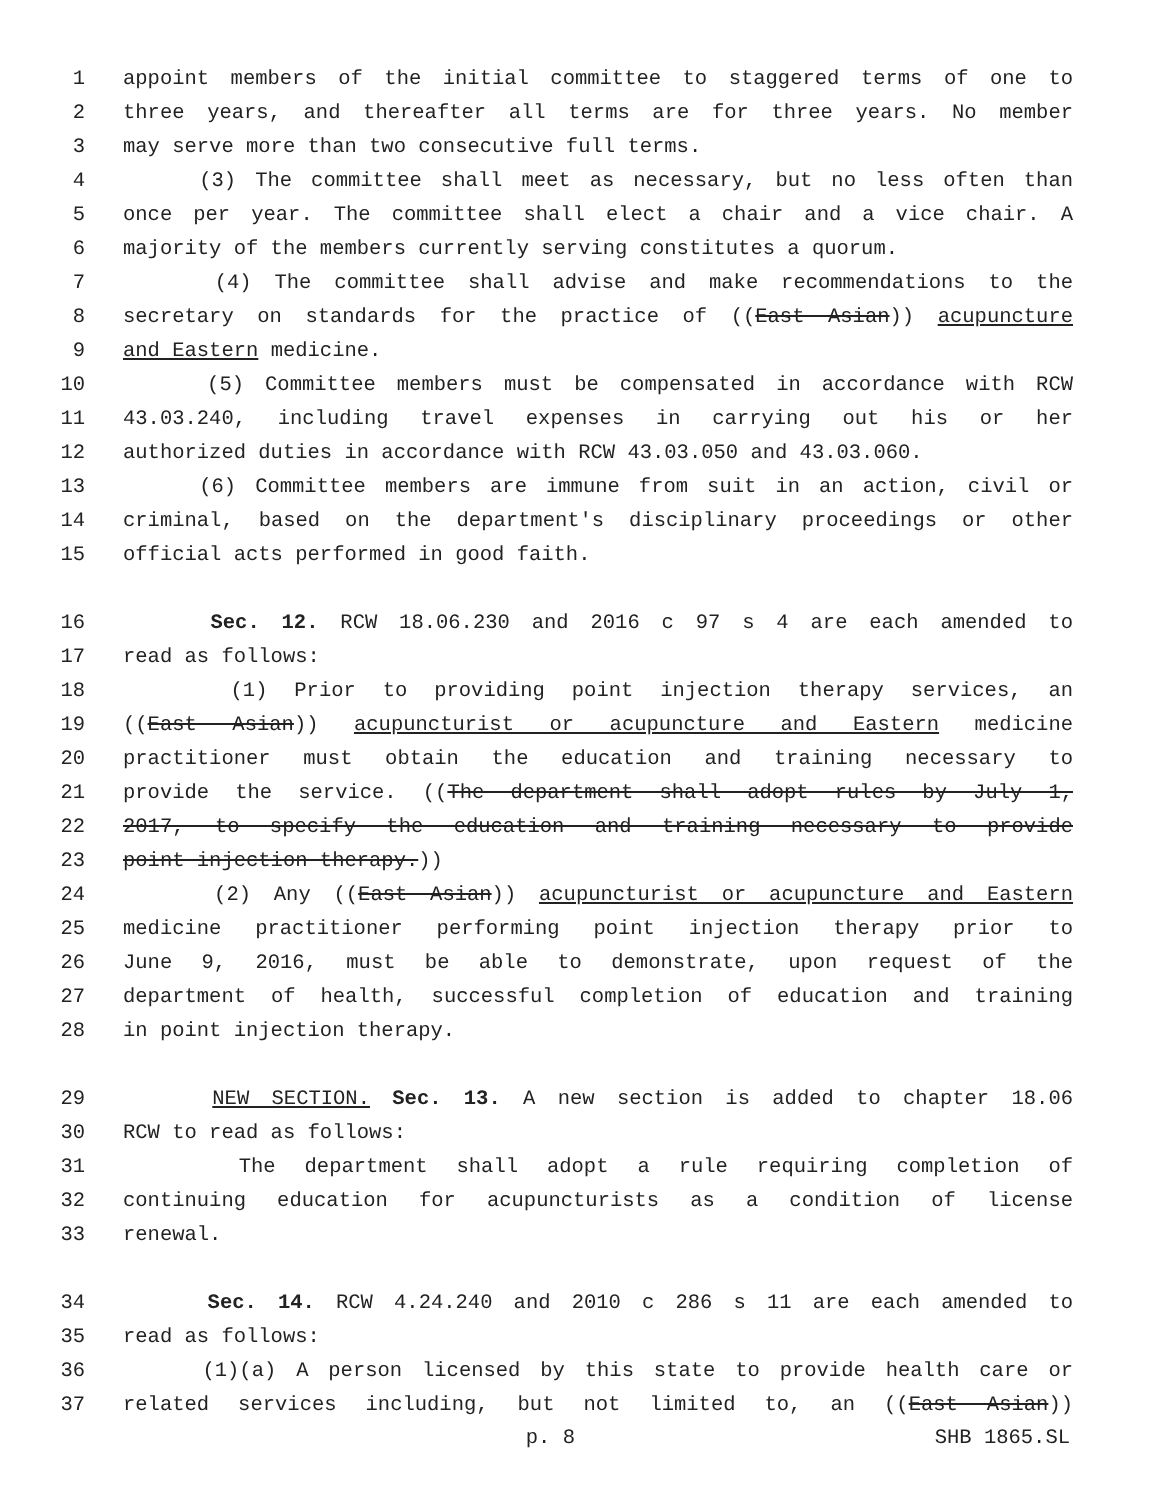1 appoint members of the initial committee to staggered terms of one to
2 three years, and thereafter all terms are for three years. No member
3 may serve more than two consecutive full terms.
4 (3) The committee shall meet as necessary, but no less often than
5 once per year. The committee shall elect a chair and a vice chair. A
6 majority of the members currently serving constitutes a quorum.
7 (4) The committee shall advise and make recommendations to the
8 secretary on standards for the practice of ((East Asian)) acupuncture
9 and Eastern medicine.
10 (5) Committee members must be compensated in accordance with RCW
11 43.03.240, including travel expenses in carrying out his or her
12 authorized duties in accordance with RCW 43.03.050 and 43.03.060.
13 (6) Committee members are immune from suit in an action, civil or
14 criminal, based on the department's disciplinary proceedings or other
15 official acts performed in good faith.
16 Sec. 12. RCW 18.06.230 and 2016 c 97 s 4 are each amended to
17 read as follows:
18 (1) Prior to providing point injection therapy services, an
19 ((East Asian)) acupuncturist or acupuncture and Eastern medicine
20 practitioner must obtain the education and training necessary to
21 provide the service. ((The department shall adopt rules by July 1,
22 2017, to specify the education and training necessary to provide
23 point injection therapy.))
24 (2) Any ((East Asian)) acupuncturist or acupuncture and Eastern
25 medicine practitioner performing point injection therapy prior to
26 June 9, 2016, must be able to demonstrate, upon request of the
27 department of health, successful completion of education and training
28 in point injection therapy.
29 NEW SECTION. Sec. 13. A new section is added to chapter 18.06
30 RCW to read as follows:
31 The department shall adopt a rule requiring completion of
32 continuing education for acupuncturists as a condition of license
33 renewal.
34 Sec. 14. RCW 4.24.240 and 2010 c 286 s 11 are each amended to
35 read as follows:
36 (1)(a) A person licensed by this state to provide health care or
37 related services including, but not limited to, an ((East Asian))
p. 8 SHB 1865.SL